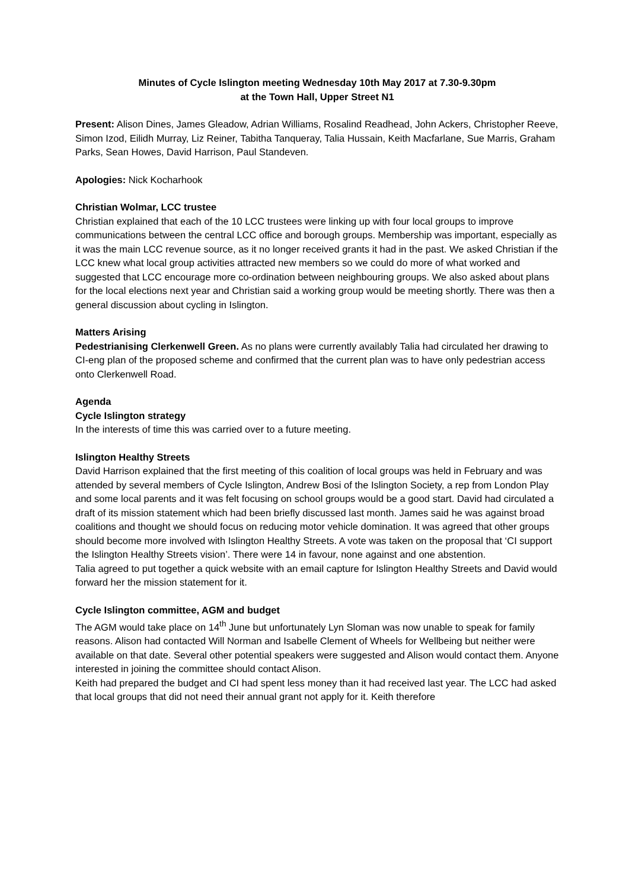Minutes of Cycle Islington meeting Wednesday 10th May 2017 at 7.30-9.30pm
at the Town Hall, Upper Street N1
Present: Alison Dines, James Gleadow, Adrian Williams, Rosalind Readhead, John Ackers, Christopher Reeve, Simon Izod, Eilidh Murray, Liz Reiner, Tabitha Tanqueray, Talia Hussain, Keith Macfarlane, Sue Marris, Graham Parks, Sean Howes, David Harrison, Paul Standeven.
Apologies: Nick Kocharhook
Christian Wolmar, LCC trustee
Christian explained that each of the 10 LCC trustees were linking up with four local groups to improve communications between the central LCC office and borough groups. Membership was important, especially as it was the main LCC revenue source, as it no longer received grants it had in the past. We asked Christian if the LCC knew what local group activities attracted new members so we could do more of what worked and suggested that LCC encourage more co-ordination between neighbouring groups. We also asked about plans for the local elections next year and Christian said a working group would be meeting shortly. There was then a general discussion about cycling in Islington.
Matters Arising
Pedestrianising Clerkenwell Green. As no plans were currently availably Talia had circulated her drawing to CI-eng plan of the proposed scheme and confirmed that the current plan was to have only pedestrian access onto Clerkenwell Road.
Agenda
Cycle Islington strategy
In the interests of time this was carried over to a future meeting.
Islington Healthy Streets
David Harrison explained that the first meeting of this coalition of local groups was held in February and was attended by several members of Cycle Islington, Andrew Bosi of the Islington Society, a rep from London Play and some local parents and it was felt focusing on school groups would be a good start. David had circulated a draft of its mission statement which had been briefly discussed last month. James said he was against broad coalitions and thought we should focus on reducing motor vehicle domination. It was agreed that other groups should become more involved with Islington Healthy Streets. A vote was taken on the proposal that ‘CI support the Islington Healthy Streets vision’. There were 14 in favour, none against and one abstention.
Talia agreed to put together a quick website with an email capture for Islington Healthy Streets and David would forward her the mission statement for it.
Cycle Islington committee, AGM and budget
The AGM would take place on 14<sup>th</sup> June but unfortunately Lyn Sloman was now unable to speak for family reasons. Alison had contacted Will Norman and Isabelle Clement of Wheels for Wellbeing but neither were available on that date. Several other potential speakers were suggested and Alison would contact them. Anyone interested in joining the committee should contact Alison.
Keith had prepared the budget and CI had spent less money than it had received last year. The LCC had asked that local groups that did not need their annual grant not apply for it. Keith therefore